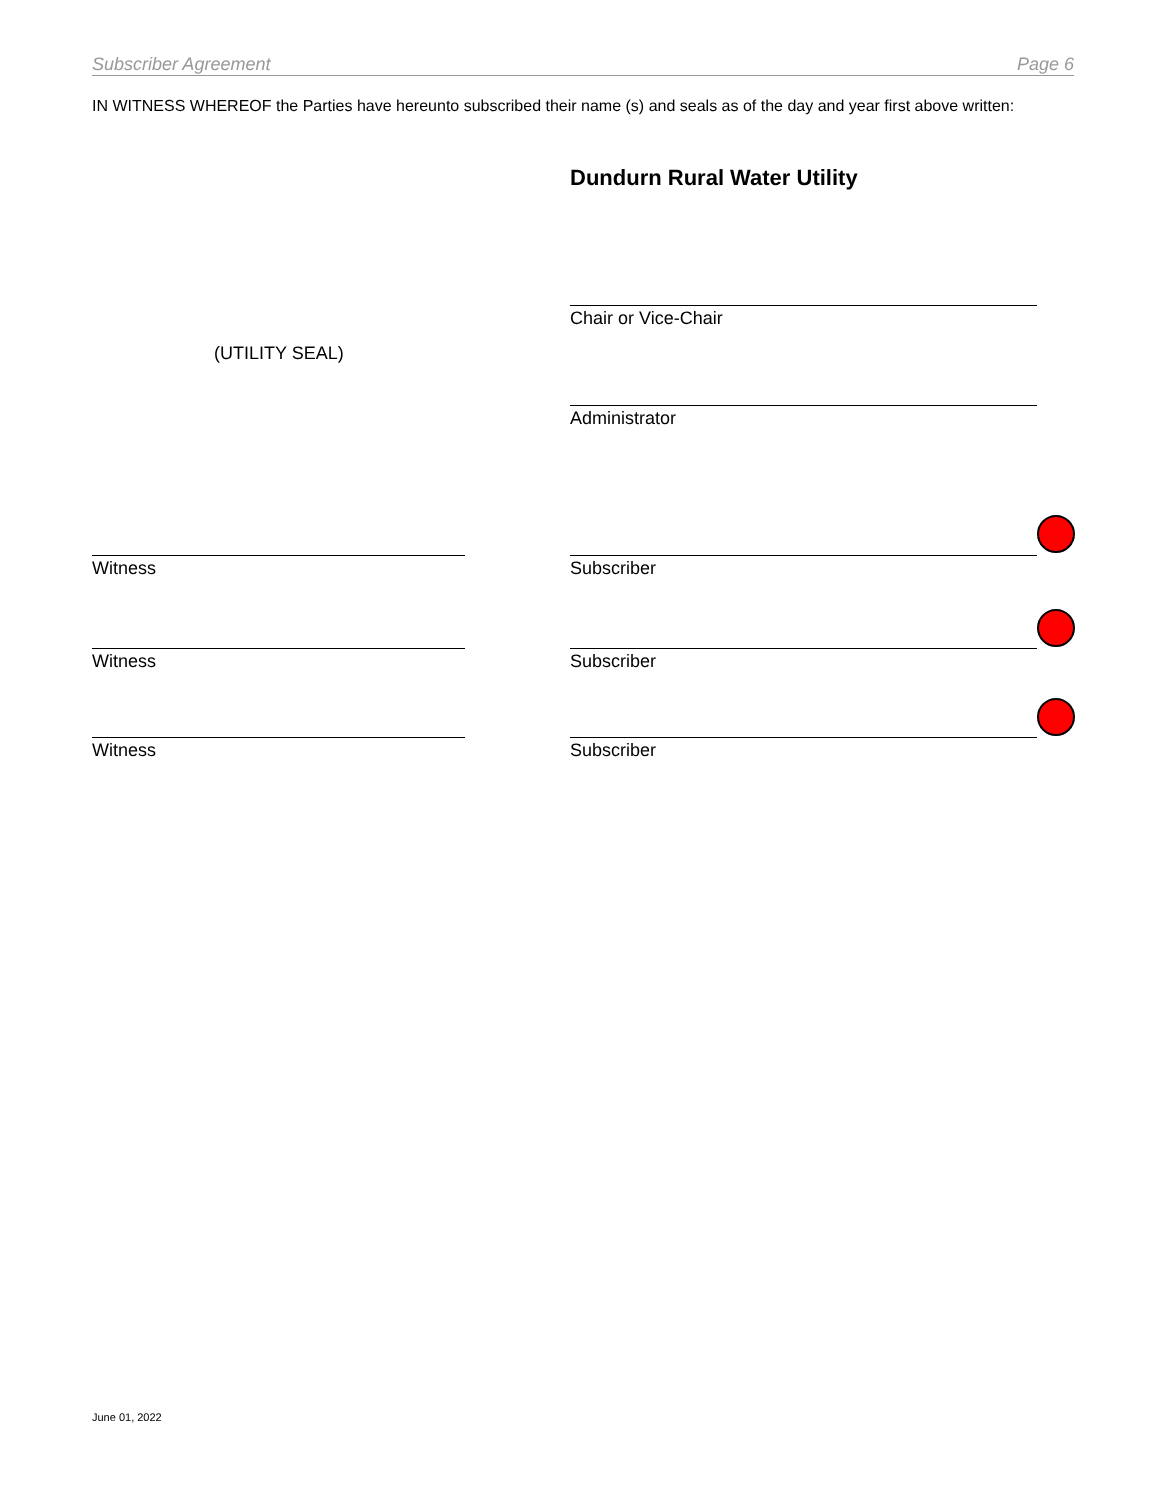Subscriber Agreement Page 6
IN WITNESS WHEREOF the Parties have hereunto subscribed their name (s) and seals as of the day and year first above written:
Dundurn Rural Water Utility
Chair or Vice-Chair
(UTILITY SEAL)
Administrator
Witness Subscriber
Witness Subscriber
Witness Subscriber
June 01, 2022